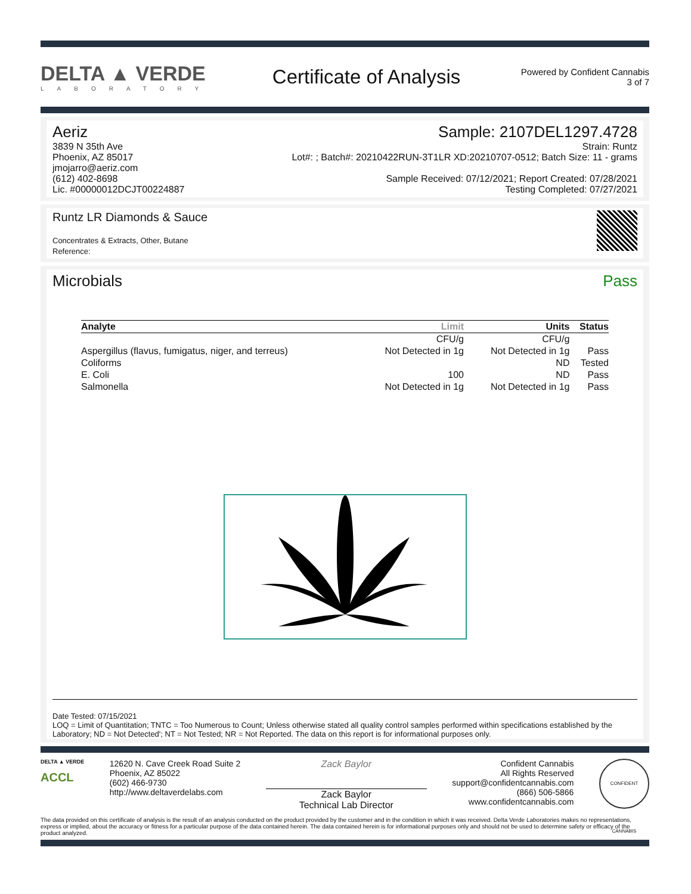DELTA ▲ VERDE
LABORATORY
Certificate of Analysis
Powered by Confident Cannabis
3 of 7
Aeriz
3839 N 35th Ave
Phoenix, AZ 85017
jmojarro@aeriz.com
(612) 402-8698
Lic. #00000012DCJT00224887
Sample: 2107DEL1297.4728
Strain: Runtz
Lot#: ; Batch#: 20210422RUN-3T1LR XD:20210707-0512; Batch Size: 11 - grams
Sample Received: 07/12/2021; Report Created: 07/28/2021
Testing Completed: 07/27/2021
Runtz LR Diamonds & Sauce
Concentrates & Extracts, Other, Butane
Reference:
Microbials Pass
| Analyte | Limit | Units | Status |
| --- | --- | --- | --- |
| | CFU/g | CFU/g | |
| Aspergillus (flavus, fumigatus, niger, and terreus) | Not Detected in 1g | Not Detected in 1g | Pass |
| Coliforms | | ND | Tested |
| E. Coli | 100 | ND | Pass |
| Salmonella | Not Detected in 1g | Not Detected in 1g | Pass |
Date Tested: 07/15/2021
LOQ = Limit of Quantitation; TNTC = Too Numerous to Count; Unless otherwise stated all quality control samples performed within specifications established by the Laboratory; ND = Not Detected'; NT = Not Tested; NR = Not Reported. The data on this report is for informational purposes only.
DELTA ▲ VERDE
ACCL
12620 N. Cave Creek Road Suite 2
Phoenix, AZ 85022
(602) 466-9730
http://www.deltaverdelabs.com
Zack Baylor
Zack Baylor
Technical Lab Director
Confident Cannabis
All Rights Reserved
support@confidentcannabis.com
(866) 506-5866
www.confidentcannabis.com
CONFIDENT CANNABIS
The data provided on this certificate of analysis is the result of an analysis conducted on the product provided by the customer and in the condition in which it was received. Delta Verde Laboratories makes no representations, express or implied, about the accuracy or fitness for a particular purpose of the data contained herein. The data contained herein is for informational purposes only and should not be used to determine safety or efficacy of the product analyzed.